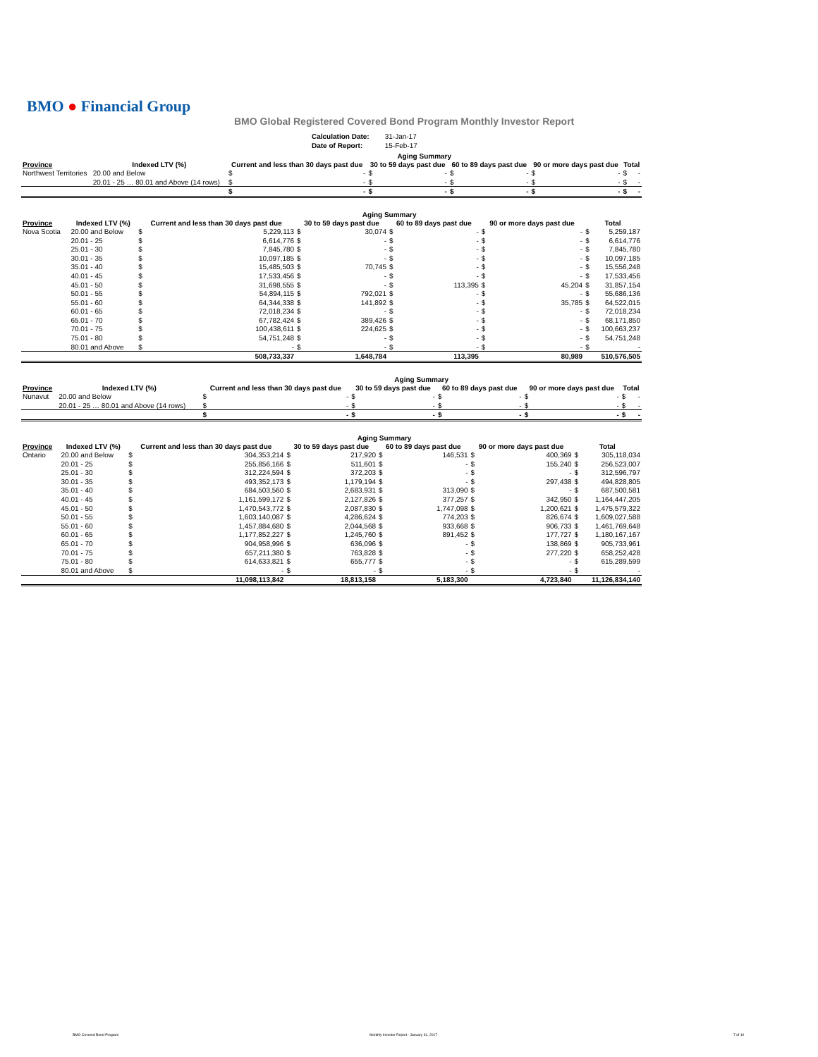BMO ● Financial Group
BMO Global Registered Covered Bond Program Monthly Investor Report
| Calculation Date: | 31-Jan-17 |
| Date of Report: | 15-Feb-17 |
| | | Aging Summary | | | | | | | | | |
| --- | --- | --- | --- | --- | --- | --- | --- | --- | --- | --- | --- |
| Province | Indexed LTV (%) | Current and less than 30 days past due | | 30 to 59 days past due | | 60 to 89 days past due | | 90 or more days past due | | Total | |
| Northwest Territories | 20.00 and Below | $ | - | $ | - | $ | - | $ | - | $ | - |
| | 20.01 - 25 … 80.01 and Above (14 rows) | $ | - | $ | - | $ | - | $ | - | $ | - |
| | | $ | - | $ | - | $ | - | $ | - | $ | - |
| | | Aging Summary | | | | | | | | | |
| --- | --- | --- | --- | --- | --- | --- | --- | --- | --- | --- | --- |
| Province | Indexed LTV (%) | Current and less than 30 days past due | | 30 to 59 days past due | | 60 to 89 days past due | | 90 or more days past due | | Total | |
| Nova Scotia | 20.00 and Below | $ | 5,229,113 | $ | 30,074 | $ | - | $ | - | $ | 5,259,187 |
| | 20.01 - 25 | $ | 6,614,776 | $ | - | $ | - | $ | - | $ | 6,614,776 |
| | 25.01 - 30 | $ | 7,845,780 | $ | - | $ | - | $ | - | $ | 7,845,780 |
| | 30.01 - 35 | $ | 10,097,185 | $ | - | $ | - | $ | - | $ | 10,097,185 |
| | 35.01 - 40 | $ | 15,485,503 | $ | 70,745 | $ | - | $ | - | $ | 15,556,248 |
| | 40.01 - 45 | $ | 17,533,456 | $ | - | $ | - | $ | - | $ | 17,533,456 |
| | 45.01 - 50 | $ | 31,698,555 | $ | - | $ | 113,395 | $ | 45,204 | $ | 31,857,154 |
| | 50.01 - 55 | $ | 54,894,115 | $ | 792,021 | $ | - | $ | - | $ | 55,686,136 |
| | 55.01 - 60 | $ | 64,344,338 | $ | 141,892 | $ | - | $ | 35,785 | $ | 64,522,015 |
| | 60.01 - 65 | $ | 72,018,234 | $ | - | $ | - | $ | - | $ | 72,018,234 |
| | 65.01 - 70 | $ | 67,782,424 | $ | 389,426 | $ | - | $ | - | $ | 68,171,850 |
| | 70.01 - 75 | $ | 100,438,611 | $ | 224,625 | $ | - | $ | - | $ | 100,663,237 |
| | 75.01 - 80 | $ | 54,751,248 | $ | - | $ | - | $ | - | $ | 54,751,248 |
| | 80.01 and Above | $ | - | $ | - | $ | - | $ | - | $ | - |
| | | | 508,733,337 | | 1,648,784 | | 113,395 | | 80,989 | | 510,576,505 |
| | | Aging Summary | | | | | | | | | |
| --- | --- | --- | --- | --- | --- | --- | --- | --- | --- | --- | --- |
| Province | Indexed LTV (%) | Current and less than 30 days past due | | 30 to 59 days past due | | 60 to 89 days past due | | 90 or more days past due | | Total | |
| Nunavut | 20.00 and Below | $ | - | $ | - | $ | - | $ | - | $ | - |
| | 20.01 - 25 … 80.01 and Above (14 rows) | $ | - | $ | - | $ | - | $ | - | $ | - |
| | | $ | - | $ | - | $ | - | $ | - | $ | - |
| | | Aging Summary | | | | | | | | | |
| --- | --- | --- | --- | --- | --- | --- | --- | --- | --- | --- | --- |
| Province | Indexed LTV (%) | Current and less than 30 days past due | | 30 to 59 days past due | | 60 to 89 days past due | | 90 or more days past due | | Total | |
| Ontario | 20.00 and Below | $ | 304,353,214 | $ | 217,920 | $ | 146,531 | $ | 400,369 | $ | 305,118,034 |
| | 20.01 - 25 | $ | 255,856,166 | $ | 511,601 | $ | - | $ | 155,240 | $ | 256,523,007 |
| | 25.01 - 30 | $ | 312,224,594 | $ | 372,203 | $ | - | $ | - | $ | 312,596,797 |
| | 30.01 - 35 | $ | 493,352,173 | $ | 1,179,194 | $ | - | $ | 297,438 | $ | 494,828,805 |
| | 35.01 - 40 | $ | 684,503,560 | $ | 2,683,931 | $ | 313,090 | $ | - | $ | 687,500,581 |
| | 40.01 - 45 | $ | 1,161,599,172 | $ | 2,127,826 | $ | 377,257 | $ | 342,950 | $ | 1,164,447,205 |
| | 45.01 - 50 | $ | 1,470,543,772 | $ | 2,087,830 | $ | 1,747,098 | $ | 1,200,621 | $ | 1,475,579,322 |
| | 50.01 - 55 | $ | 1,603,140,087 | $ | 4,286,624 | $ | 774,203 | $ | 826,674 | $ | 1,609,027,588 |
| | 55.01 - 60 | $ | 1,457,884,680 | $ | 2,044,568 | $ | 933,668 | $ | 906,733 | $ | 1,461,769,648 |
| | 60.01 - 65 | $ | 1,177,852,227 | $ | 1,245,760 | $ | 891,452 | $ | 177,727 | $ | 1,180,167,167 |
| | 65.01 - 70 | $ | 904,958,996 | $ | 636,096 | $ | - | $ | 138,869 | $ | 905,733,961 |
| | 70.01 - 75 | $ | 657,211,380 | $ | 763,828 | $ | - | $ | 277,220 | $ | 658,252,428 |
| | 75.01 - 80 | $ | 614,633,821 | $ | 655,777 | $ | - | $ | - | $ | 615,289,599 |
| | 80.01 and Above | $ | - | $ | - | $ | - | $ | - | $ | - |
| | | | 11,098,113,842 | | 18,813,158 | | 5,183,300 | | 4,723,840 | | 11,126,834,140 |
BMO Covered Bond Program
Monthly Investor Report - January 31, 2017
7 of 10